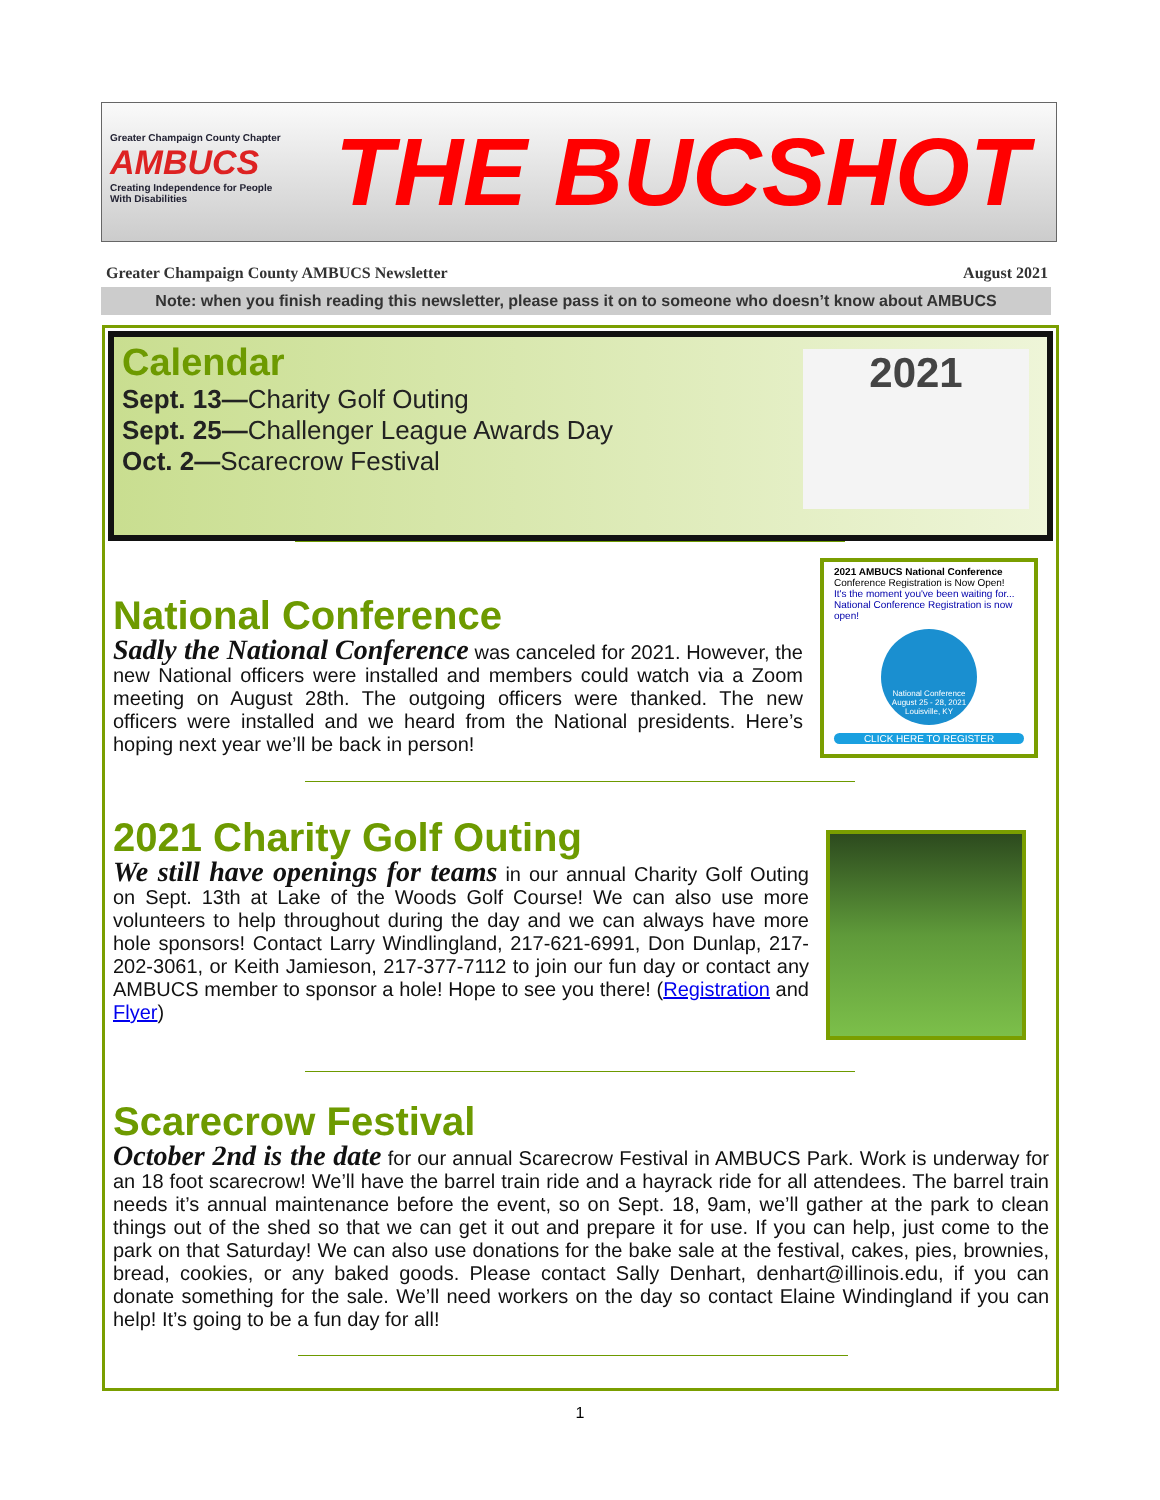Greater Champaign County Chapter
AMBUCS
Creating Independence for People With Disabilities
THE BUCSHOT
Greater Champaign County AMBUCS Newsletter August 2021
Note: when you finish reading this newsletter, please pass it on to someone who doesn’t know about AMBUCS
Calendar
Sept. 13—Charity Golf Outing
Sept. 25—Challenger League Awards Day
Oct. 2—Scarecrow Festival
2021
National Conference
Sadly the National Conference was canceled for 2021. However, the new National officers were installed and members could watch via a Zoom meeting on August 28th. The outgoing officers were thanked. The new officers were installed and we heard from the National presidents. Here’s hoping next year we’ll be back in person!
2021 AMBUCS National Conference
Conference Registration is Now Open!
It's the moment you've been waiting for... National Conference Registration is now open!
National Conference August 25 - 28, 2021 Louisville, KY
CLICK HERE TO REGISTER
2021 Charity Golf Outing
We still have openings for teams in our annual Charity Golf Outing on Sept. 13th at Lake of the Woods Golf Course! We can also use more volunteers to help throughout during the day and we can always have more hole sponsors! Contact Larry Windlingland, 217-621-6991, Don Dunlap, 217-202-3061, or Keith Jamieson, 217-377-7112 to join our fun day or contact any AMBUCS member to sponsor a hole! Hope to see you there! (Registration and Flyer)
Scarecrow Festival
October 2nd is the date for our annual Scarecrow Festival in AMBUCS Park. Work is underway for an 18 foot scarecrow! We’ll have the barrel train ride and a hayrack ride for all attendees. The barrel train needs it’s annual maintenance before the event, so on Sept. 18, 9am, we’ll gather at the park to clean things out of the shed so that we can get it out and prepare it for use. If you can help, just come to the park on that Saturday! We can also use donations for the bake sale at the festival, cakes, pies, brownies, bread, cookies, or any baked goods. Please contact Sally Denhart, denhart@illinois.edu, if you can donate something for the sale. We’ll need workers on the day so contact Elaine Windingland if you can help! It’s going to be a fun day for all!
1